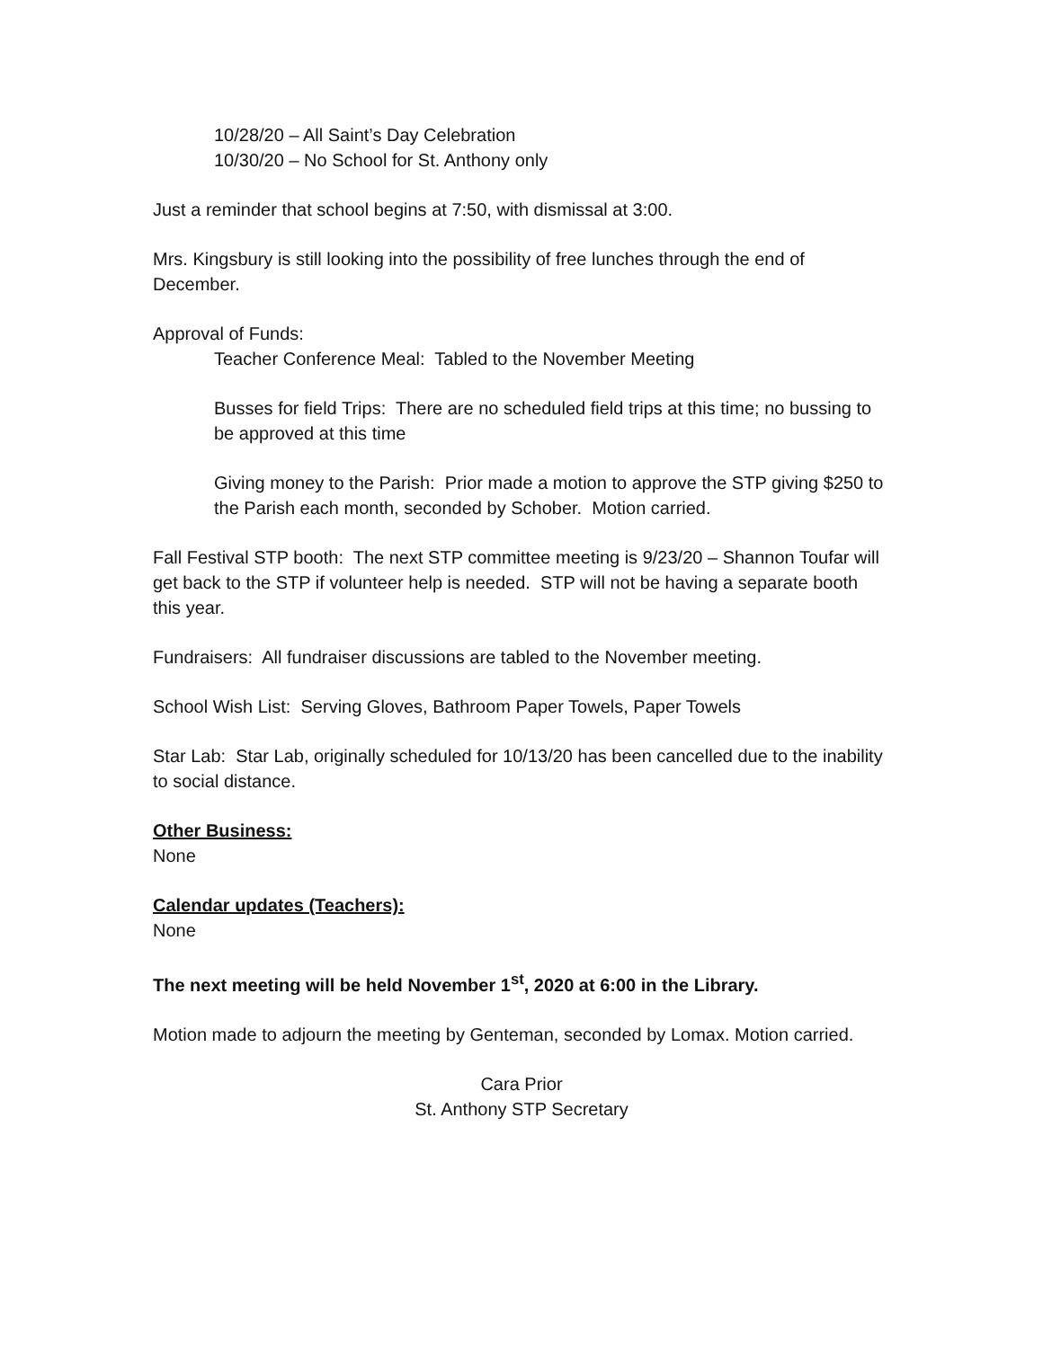10/28/20 – All Saint’s Day Celebration
10/30/20 – No School for St. Anthony only
Just a reminder that school begins at 7:50, with dismissal at 3:00.
Mrs. Kingsbury is still looking into the possibility of free lunches through the end of December.
Approval of Funds:
Teacher Conference Meal: Tabled to the November Meeting
Busses for field Trips: There are no scheduled field trips at this time; no bussing to be approved at this time
Giving money to the Parish: Prior made a motion to approve the STP giving $250 to the Parish each month, seconded by Schober. Motion carried.
Fall Festival STP booth: The next STP committee meeting is 9/23/20 – Shannon Toufar will get back to the STP if volunteer help is needed. STP will not be having a separate booth this year.
Fundraisers: All fundraiser discussions are tabled to the November meeting.
School Wish List: Serving Gloves, Bathroom Paper Towels, Paper Towels
Star Lab: Star Lab, originally scheduled for 10/13/20 has been cancelled due to the inability to social distance.
Other Business:
None
Calendar updates (Teachers):
None
The next meeting will be held November 1<sup>st</sup>, 2020 at 6:00 in the Library.
Motion made to adjourn the meeting by Genteman, seconded by Lomax. Motion carried.
Cara Prior
St. Anthony STP Secretary